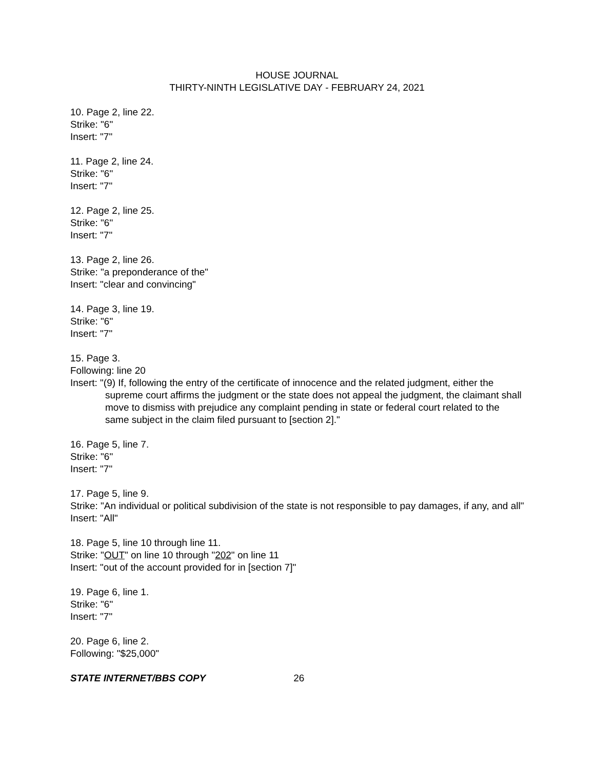HOUSE JOURNAL
THIRTY-NINTH LEGISLATIVE DAY - FEBRUARY 24, 2021
10. Page 2, line 22.
Strike: "6"
Insert: "7"
11. Page 2, line 24.
Strike: "6"
Insert: "7"
12. Page 2, line 25.
Strike: "6"
Insert: "7"
13. Page 2, line 26.
Strike: "a preponderance of the"
Insert: "clear and convincing"
14. Page 3, line 19.
Strike: "6"
Insert: "7"
15. Page 3.
Following: line 20
Insert: "(9) If, following the entry of the certificate of innocence and the related judgment, either the supreme court affirms the judgment or the state does not appeal the judgment, the claimant shall move to dismiss with prejudice any complaint pending in state or federal court related to the same subject in the claim filed pursuant to [section 2]."
16. Page 5, line 7.
Strike: "6"
Insert: "7"
17. Page 5, line 9.
Strike: "An individual or political subdivision of the state is not responsible to pay damages, if any, and all"
Insert: "All"
18. Page 5, line 10 through line 11.
Strike: "OUT" on line 10 through "202" on line 11
Insert: "out of the account provided for in [section 7]"
19. Page 6, line 1.
Strike: "6"
Insert: "7"
20. Page 6, line 2.
Following: "$25,000"
STATE INTERNET/BBS COPY 26